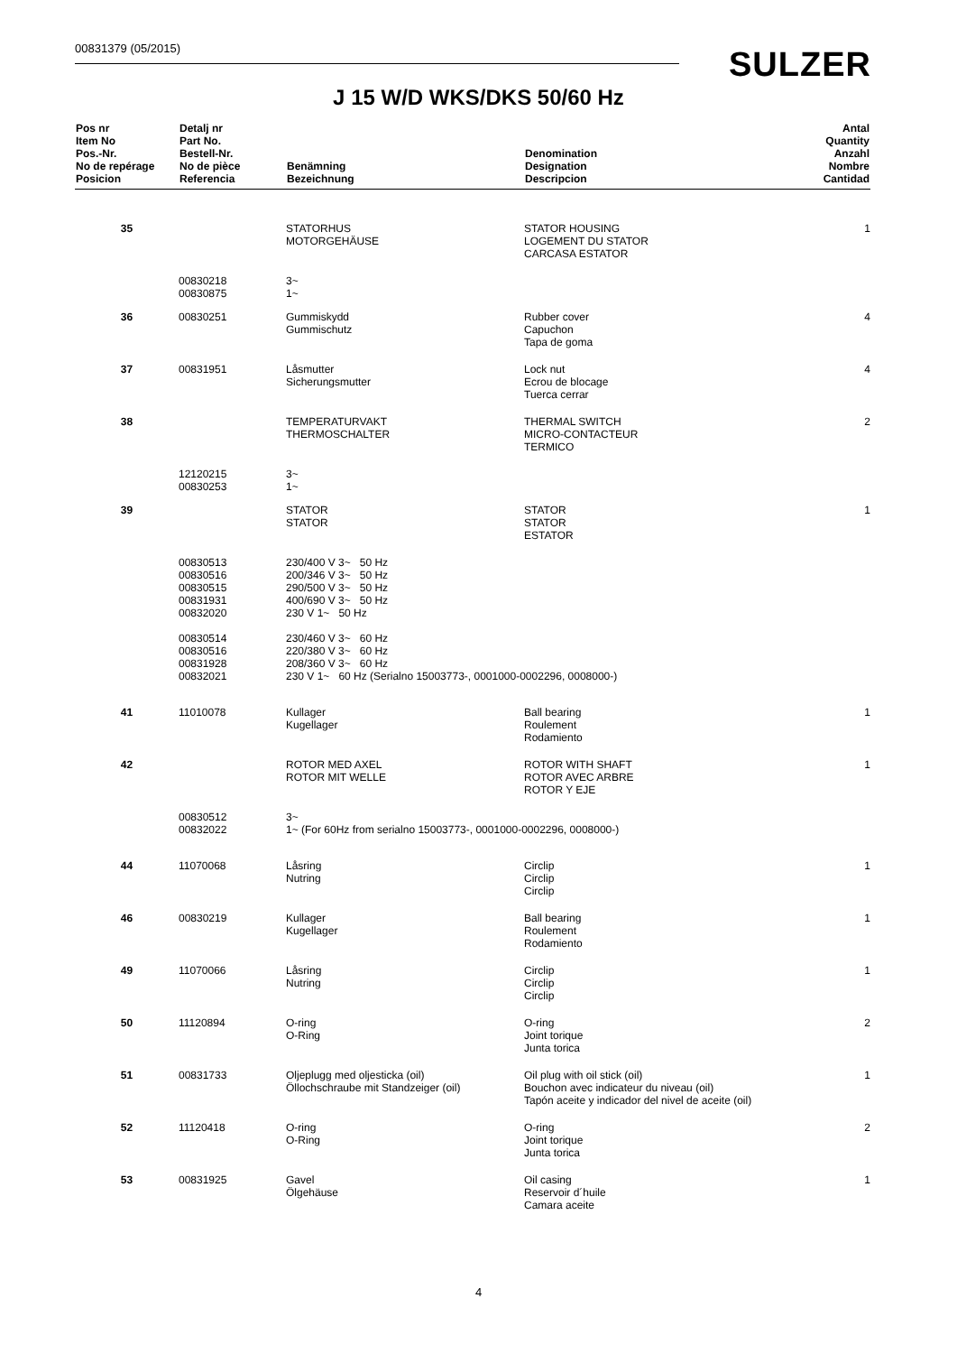00831379 (05/2015) SULZER
J 15 W/D WKS/DKS 50/60 Hz
| Pos nr Item No Pos.-Nr. No de repérage Posicion | Detalj nr Part No. Bestell-Nr. No de pièce Referencia | Benämning Bezeichnung | Denomination Designation Descripcion | Antal Quantity Anzahl Nombre Cantidad |
| --- | --- | --- | --- | --- |
| 35 | | STATORHUS MOTORGEHÄUSE | STATOR HOUSING LOGEMENT DU STATOR CARCASA ESTATOR | 1 |
| | 00830218 00830875 | 3~ 1~ | | |
| 36 | 00830251 | Gummiskydd Gummischutz | Rubber cover Capuchon Tapa de goma | 4 |
| 37 | 00831951 | Låsmutter Sicherungsmutter | Lock nut Ecrou de blocage Tuerca cerrar | 4 |
| 38 | | TEMPERATURVAKT THERMOSCHALTER | THERMAL SWITCH MICRO-CONTACTEUR TERMICO | 2 |
| | 12120215 00830253 | 3~ 1~ | | |
| 39 | | STATOR STATOR | STATOR STATOR ESTATOR | 1 |
| | 00830513 00830516 00830515 00831931 00832020 00830514 00830516 00831928 00832021 | 230/400 V 3~ 50 Hz 200/346 V 3~ 50 Hz 290/500 V 3~ 50 Hz 400/690 V 3~ 50 Hz 230 V 1~ 50 Hz 230/460 V 3~ 60 Hz 220/380 V 3~ 60 Hz 208/360 V 3~ 60 Hz 230 V 1~ 60 Hz (Serialno 15003773-, 0001000-0002296, 0008000-) | | |
| 41 | 11010078 | Kullager Kugellager | Ball bearing Roulement Rodamiento | 1 |
| 42 | | ROTOR MED AXEL ROTOR MIT WELLE | ROTOR WITH SHAFT ROTOR AVEC ARBRE ROTOR Y EJE | 1 |
| | 00830512 00832022 | 3~ 1~ (For 60Hz from serialno 15003773-, 0001000-0002296, 0008000-) | | |
| 44 | 11070068 | Låsring Nutring | Circlip Circlip Circlip | 1 |
| 46 | 00830219 | Kullager Kugellager | Ball bearing Roulement Rodamiento | 1 |
| 49 | 11070066 | Låsring Nutring | Circlip Circlip Circlip | 1 |
| 50 | 11120894 | O-ring O-Ring | O-ring Joint torique Junta torica | 2 |
| 51 | 00831733 | Oljeplugg med oljesticka (oil) Öllochschraube mit Standzeiger (oil) | Oil plug with oil stick (oil) Bouchon avec indicateur du niveau (oil) Tapón aceite y indicador del nivel de aceite (oil) | 1 |
| 52 | 11120418 | O-ring O-Ring | O-ring Joint torique Junta torica | 2 |
| 53 | 00831925 | Gavel Ölgehäuse | Oil casing Reservoir d´huile Camara aceite | 1 |
4